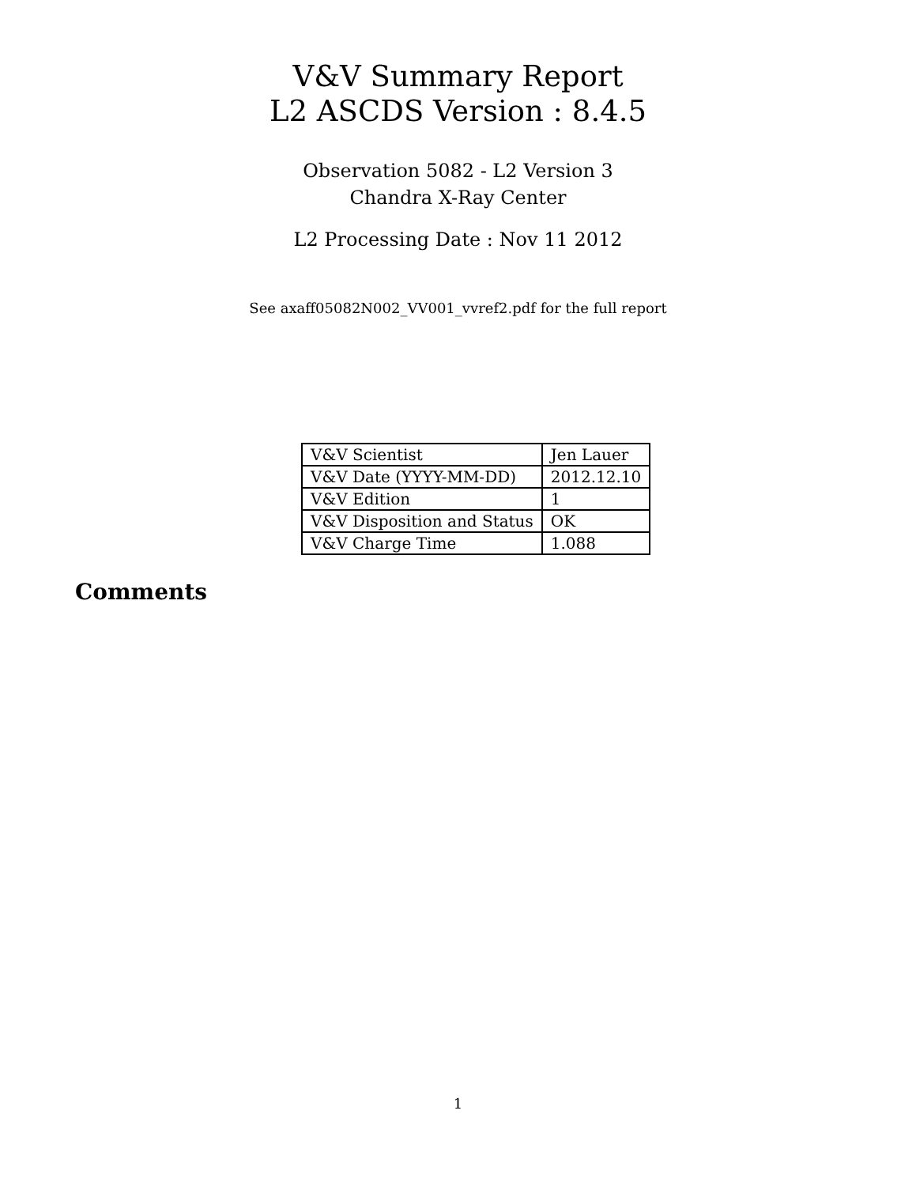V&V Summary Report
L2 ASCDS Version : 8.4.5
Observation 5082 - L2 Version 3
Chandra X-Ray Center
L2 Processing Date : Nov 11 2012
See axaff05082N002_VV001_vvref2.pdf for the full report
| V&V Scientist | Jen Lauer |
| V&V Date (YYYY-MM-DD) | 2012.12.10 |
| V&V Edition | 1 |
| V&V Disposition and Status | OK |
| V&V Charge Time | 1.088 |
Comments
1